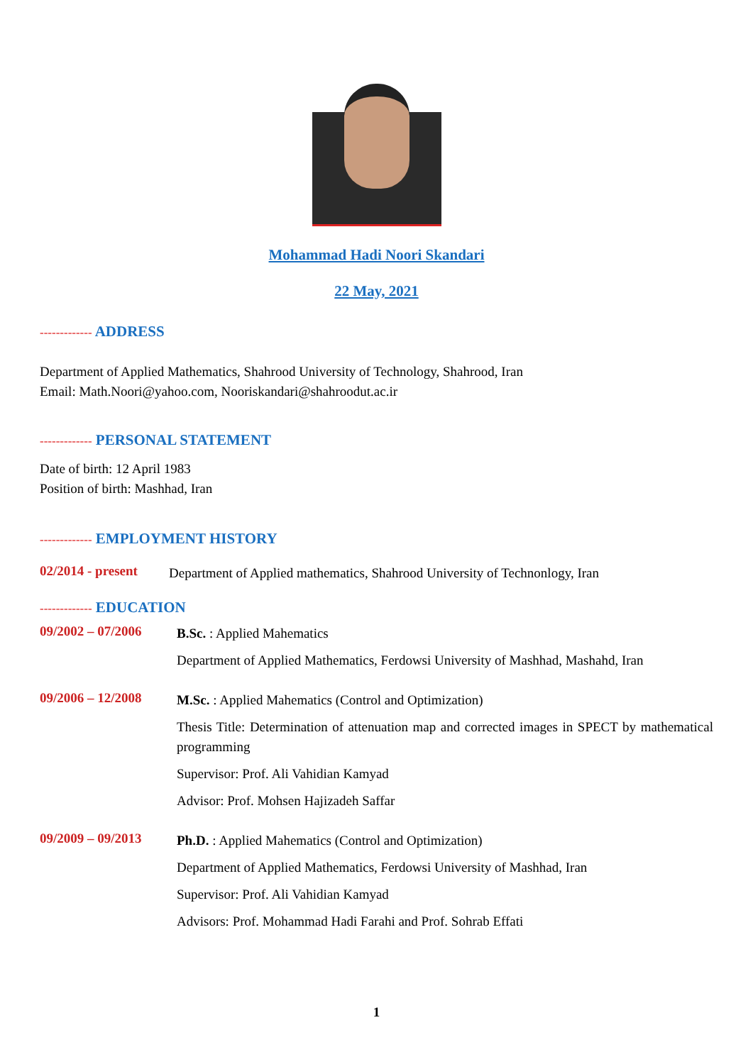Mohammad Hadi Noori Skandari
22 May, 2021
------------- ADDRESS
Department of Applied Mathematics, Shahrood University of Technology, Shahrood, Iran
Email: Math.Noori@yahoo.com, Nooriskandari@shahroodut.ac.ir
------------- PERSONAL STATEMENT
Date of birth: 12 April 1983
Position of birth: Mashhad, Iran
------------- EMPLOYMENT HISTORY
02/2014 - present
Department of Applied mathematics, Shahrood University of Technonlogy, Iran
------------- EDUCATION
09/2002 – 07/2006
B.Sc. : Applied Mahematics
Department of Applied Mathematics, Ferdowsi University of Mashhad, Mashahd, Iran
09/2006 – 12/2008
M.Sc. : Applied Mahematics (Control and Optimization)
Thesis Title: Determination of attenuation map and corrected images in SPECT by mathematical programming
Supervisor: Prof. Ali Vahidian Kamyad
Advisor: Prof. Mohsen Hajizadeh Saffar
09/2009 – 09/2013
Ph.D. : Applied Mahematics (Control and Optimization)
Department of Applied Mathematics, Ferdowsi University of Mashhad, Iran
Supervisor: Prof. Ali Vahidian Kamyad
Advisors: Prof. Mohammad Hadi Farahi and Prof. Sohrab Effati
1